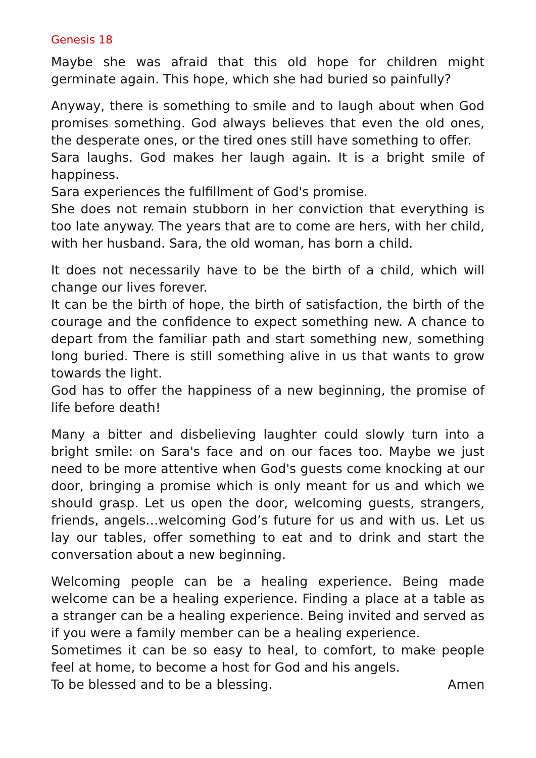Genesis 18
Maybe she was afraid that this old hope for children might germinate again. This hope, which she had buried so painfully?
Anyway, there is something to smile and to laugh about when God promises something. God always believes that even the old ones, the desperate ones, or the tired ones still have something to offer.
Sara laughs. God makes her laugh again. It is a bright smile of happi­ness.
Sara experiences the fulfillment of God's promise.
She does not remain stubborn in her conviction that everything is too late anyway. The years that are to come are hers, with her child, with her husband. Sara, the old woman, has born a child.
It does not necessarily have to be the birth of a child, which will change our lives forever.
It can be the birth of hope, the birth of satisfaction, the birth of the courage and the confidence to expect something new. A chance to depart from the familiar path and start something new, something long buried. There is still something alive in us that wants to grow towards the light.
God has to offer the happiness of a new beginning, the promise of life before death!
Many a bitter and disbelieving laughter could slowly turn into a bright smile: on Sara's face and on our faces too. Maybe we just need to be more attentive when God's guests come knocking at our door, bring­ing a promise which is only meant for us and which we should grasp. Let us open the door, welcoming guests, strangers, friends, an­gels…welcoming God’s future for us and with us. Let us lay our tables, offer something to eat and to drink and start the conversation about a new beginning.
Welcoming people can be a healing experience. Being made welcome can be a healing experience. Finding a place at a table as a stranger can be a healing experience. Being invited and served as if you were a family member can be a healing experience.
Sometimes it can be so easy to heal, to comfort, to make people feel at home, to become a host for God and his angels.
To be blessed and to be a blessing. Amen